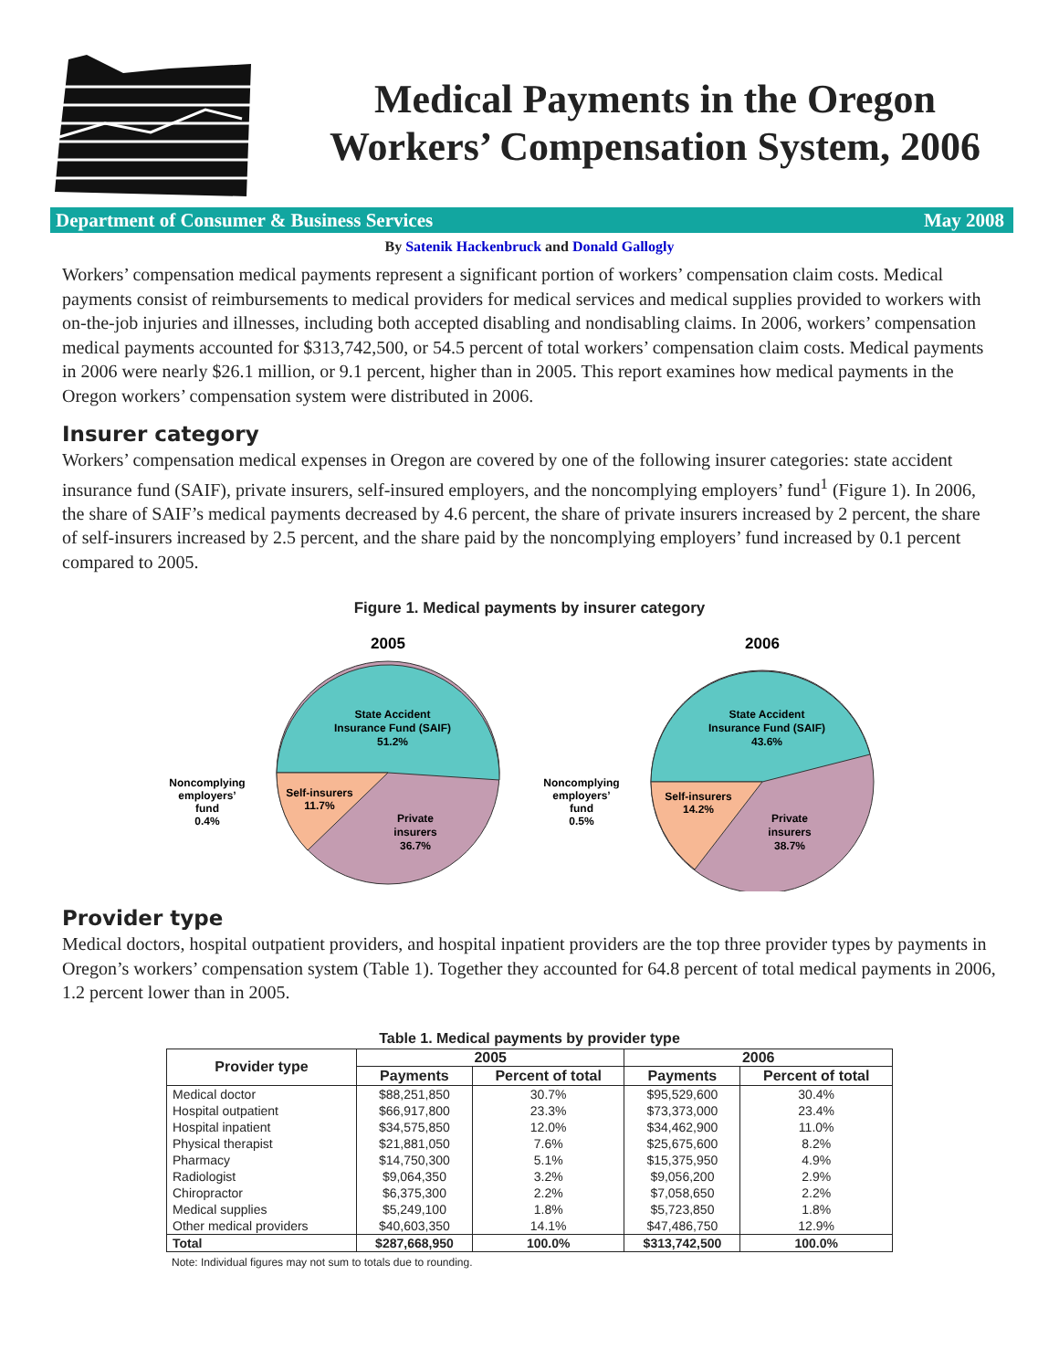Medical Payments in the Oregon
Workers’ Compensation System, 2006
Department of Consumer & Business Services May 2008
By Satenik Hackenbruck and Donald Gallogly
Workers’ compensation medical payments represent a significant portion of workers’ compensation claim costs. Medical payments consist of reimbursements to medical providers for medical services and medical supplies provided to workers with on-the-job injuries and illnesses, including both accepted disabling and nondisabling claims. In 2006, workers’ compensation medical payments accounted for $313,742,500, or 54.5 percent of total workers’ compensation claim costs. Medical payments in 2006 were nearly $26.1 million, or 9.1 percent, higher than in 2005. This report examines how medical payments in the Oregon workers’ compensation system were distributed in 2006.
Insurer category
Workers’ compensation medical expenses in Oregon are covered by one of the following insurer categories: state accident insurance fund (SAIF), private insurers, self-insured employers, and the noncomplying employers’ fund<sup>1</sup> (Figure 1). In 2006, the share of SAIF’s medical payments decreased by 4.6 percent, the share of private insurers increased by 2 percent, the share of self-insurers increased by 2.5 percent, and the share paid by the noncomplying employers’ fund increased by 0.1 percent compared to 2005.
Figure 1. Medical payments by insurer category
2005
State Accident
Insurance Fund (SAIF)
51.2%
Self-insurers
11.7%
Private
insurers
36.7%
Noncomplying
employers’
fund
0.4%
2006
State Accident
Insurance Fund (SAIF)
43.6%
Self-insurers
14.2%
Private
insurers
38.7%
Noncomplying
employers’
fund
0.5%
Provider type
Medical doctors, hospital outpatient providers, and hospital inpatient providers are the top three provider types by payments in Oregon’s workers’ compensation system (Table 1). Together they accounted for 64.8 percent of total medical payments in 2006, 1.2 percent lower than in 2005.
Table 1. Medical payments by provider type
| Provider type | 2005 | | 2006 | |
| --- | --- | --- | --- | --- |
| | Payments | Percent of total | Payments | Percent of total |
| Medical doctor | $88,251,850 | 30.7% | $95,529,600 | 30.4% |
| Hospital outpatient | $66,917,800 | 23.3% | $73,373,000 | 23.4% |
| Hospital inpatient | $34,575,850 | 12.0% | $34,462,900 | 11.0% |
| Physical therapist | $21,881,050 | 7.6% | $25,675,600 | 8.2% |
| Pharmacy | $14,750,300 | 5.1% | $15,375,950 | 4.9% |
| Radiologist | $9,064,350 | 3.2% | $9,056,200 | 2.9% |
| Chiropractor | $6,375,300 | 2.2% | $7,058,650 | 2.2% |
| Medical supplies | $5,249,100 | 1.8% | $5,723,850 | 1.8% |
| Other medical providers | $40,603,350 | 14.1% | $47,486,750 | 12.9% |
| Total | $287,668,950 | 100.0% | $313,742,500 | 100.0% |
Note: Individual figures may not sum to totals due to rounding.